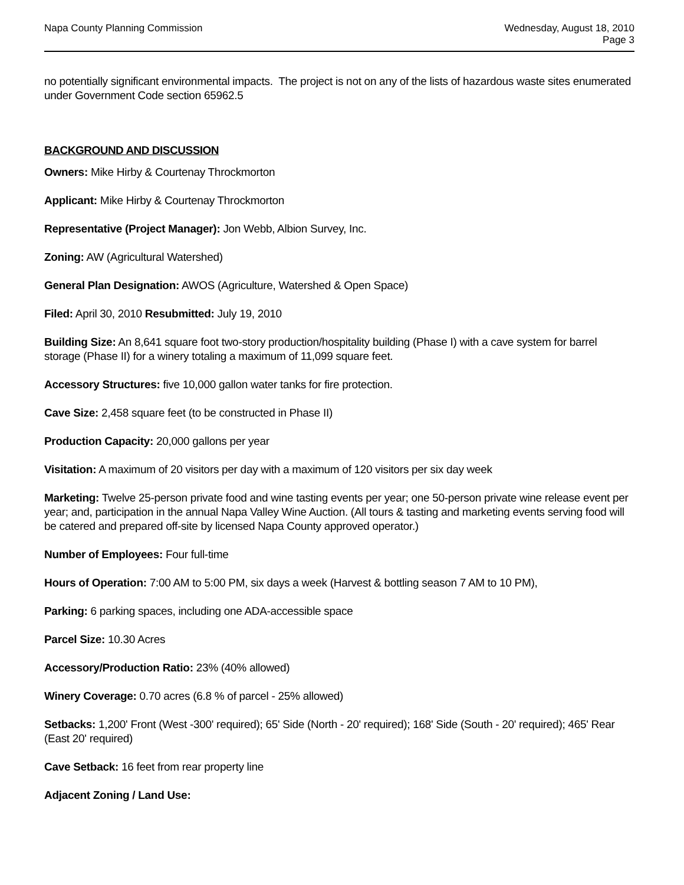Napa County Planning Commission
Wednesday, August 18, 2010
Page 3
no potentially significant environmental impacts. The project is not on any of the lists of hazardous waste sites enumerated under Government Code section 65962.5
BACKGROUND AND DISCUSSION
Owners: Mike Hirby & Courtenay Throckmorton
Applicant: Mike Hirby & Courtenay Throckmorton
Representative (Project Manager): Jon Webb, Albion Survey, Inc.
Zoning: AW (Agricultural Watershed)
General Plan Designation: AWOS (Agriculture, Watershed & Open Space)
Filed: April 30, 2010 Resubmitted: July 19, 2010
Building Size: An 8,641 square foot two-story production/hospitality building (Phase I) with a cave system for barrel storage (Phase II) for a winery totaling a maximum of 11,099 square feet.
Accessory Structures: five 10,000 gallon water tanks for fire protection.
Cave Size: 2,458 square feet (to be constructed in Phase II)
Production Capacity: 20,000 gallons per year
Visitation: A maximum of 20 visitors per day with a maximum of 120 visitors per six day week
Marketing: Twelve 25-person private food and wine tasting events per year; one 50-person private wine release event per year; and, participation in the annual Napa Valley Wine Auction. (All tours & tasting and marketing events serving food will be catered and prepared off-site by licensed Napa County approved operator.)
Number of Employees: Four full-time
Hours of Operation: 7:00 AM to 5:00 PM, six days a week (Harvest & bottling season 7 AM to 10 PM),
Parking: 6 parking spaces, including one ADA-accessible space
Parcel Size: 10.30 Acres
Accessory/Production Ratio: 23% (40% allowed)
Winery Coverage: 0.70 acres (6.8 % of parcel - 25% allowed)
Setbacks: 1,200' Front (West -300' required); 65' Side (North - 20' required); 168' Side (South - 20' required); 465' Rear (East 20' required)
Cave Setback: 16 feet from rear property line
Adjacent Zoning / Land Use: